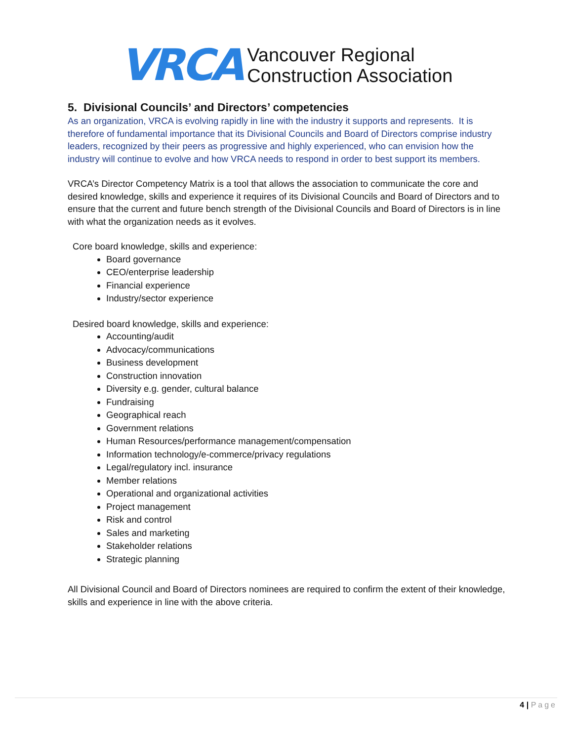VRCA
Vancouver Regional
Construction Association
5. Divisional Councils’ and Directors’ competencies
As an organization, VRCA is evolving rapidly in line with the industry it supports and represents. It is therefore of fundamental importance that its Divisional Councils and Board of Directors comprise industry leaders, recognized by their peers as progressive and highly experienced, who can envision how the industry will continue to evolve and how VRCA needs to respond in order to best support its members.
VRCA’s Director Competency Matrix is a tool that allows the association to communicate the core and desired knowledge, skills and experience it requires of its Divisional Councils and Board of Directors and to ensure that the current and future bench strength of the Divisional Councils and Board of Directors is in line with what the organization needs as it evolves.
Core board knowledge, skills and experience:
Board governance
CEO/enterprise leadership
Financial experience
Industry/sector experience
Desired board knowledge, skills and experience:
Accounting/audit
Advocacy/communications
Business development
Construction innovation
Diversity e.g. gender, cultural balance
Fundraising
Geographical reach
Government relations
Human Resources/performance management/compensation
Information technology/e-commerce/privacy regulations
Legal/regulatory incl. insurance
Member relations
Operational and organizational activities
Project management
Risk and control
Sales and marketing
Stakeholder relations
Strategic planning
All Divisional Council and Board of Directors nominees are required to confirm the extent of their knowledge, skills and experience in line with the above criteria.
4 | Page